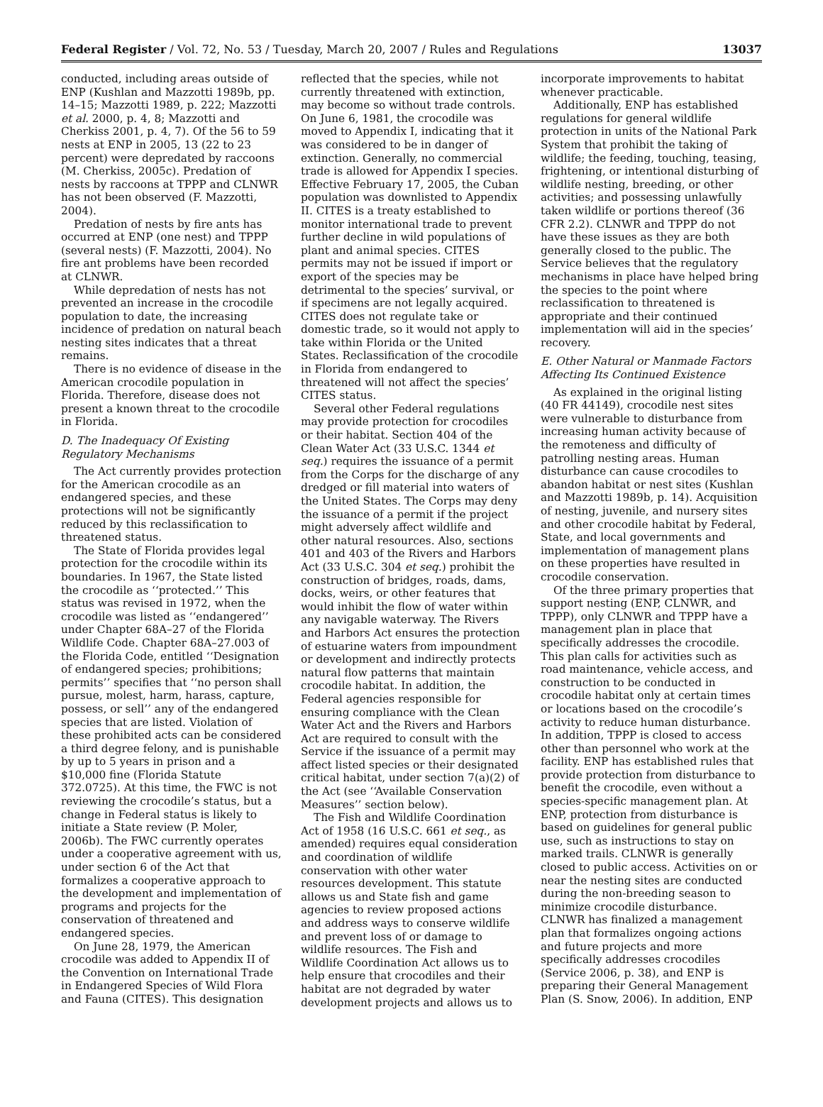Federal Register / Vol. 72, No. 53 / Tuesday, March 20, 2007 / Rules and Regulations 13037
conducted, including areas outside of ENP (Kushlan and Mazzotti 1989b, pp. 14–15; Mazzotti 1989, p. 222; Mazzotti et al. 2000, p. 4, 8; Mazzotti and Cherkiss 2001, p. 4, 7). Of the 56 to 59 nests at ENP in 2005, 13 (22 to 23 percent) were depredated by raccoons (M. Cherkiss, 2005c). Predation of nests by raccoons at TPPP and CLNWR has not been observed (F. Mazzotti, 2004).
Predation of nests by fire ants has occurred at ENP (one nest) and TPPP (several nests) (F. Mazzotti, 2004). No fire ant problems have been recorded at CLNWR.
While depredation of nests has not prevented an increase in the crocodile population to date, the increasing incidence of predation on natural beach nesting sites indicates that a threat remains.
There is no evidence of disease in the American crocodile population in Florida. Therefore, disease does not present a known threat to the crocodile in Florida.
D. The Inadequacy Of Existing Regulatory Mechanisms
The Act currently provides protection for the American crocodile as an endangered species, and these protections will not be significantly reduced by this reclassification to threatened status.
The State of Florida provides legal protection for the crocodile within its boundaries. In 1967, the State listed the crocodile as ‘‘protected.’’ This status was revised in 1972, when the crocodile was listed as ‘‘endangered’’ under Chapter 68A–27 of the Florida Wildlife Code. Chapter 68A–27.003 of the Florida Code, entitled ‘‘Designation of endangered species; prohibitions; permits’’ specifies that ‘‘no person shall pursue, molest, harm, harass, capture, possess, or sell’’ any of the endangered species that are listed. Violation of these prohibited acts can be considered a third degree felony, and is punishable by up to 5 years in prison and a $10,000 fine (Florida Statute 372.0725). At this time, the FWC is not reviewing the crocodile’s status, but a change in Federal status is likely to initiate a State review (P. Moler, 2006b). The FWC currently operates under a cooperative agreement with us, under section 6 of the Act that formalizes a cooperative approach to the development and implementation of programs and projects for the conservation of threatened and endangered species.
On June 28, 1979, the American crocodile was added to Appendix II of the Convention on International Trade in Endangered Species of Wild Flora and Fauna (CITES). This designation
reflected that the species, while not currently threatened with extinction, may become so without trade controls. On June 6, 1981, the crocodile was moved to Appendix I, indicating that it was considered to be in danger of extinction. Generally, no commercial trade is allowed for Appendix I species. Effective February 17, 2005, the Cuban population was downlisted to Appendix II. CITES is a treaty established to monitor international trade to prevent further decline in wild populations of plant and animal species. CITES permits may not be issued if import or export of the species may be detrimental to the species’ survival, or if specimens are not legally acquired. CITES does not regulate take or domestic trade, so it would not apply to take within Florida or the United States. Reclassification of the crocodile in Florida from endangered to threatened will not affect the species’ CITES status.
Several other Federal regulations may provide protection for crocodiles or their habitat. Section 404 of the Clean Water Act (33 U.S.C. 1344 et seq.) requires the issuance of a permit from the Corps for the discharge of any dredged or fill material into waters of the United States. The Corps may deny the issuance of a permit if the project might adversely affect wildlife and other natural resources. Also, sections 401 and 403 of the Rivers and Harbors Act (33 U.S.C. 304 et seq.) prohibit the construction of bridges, roads, dams, docks, weirs, or other features that would inhibit the flow of water within any navigable waterway. The Rivers and Harbors Act ensures the protection of estuarine waters from impoundment or development and indirectly protects natural flow patterns that maintain crocodile habitat. In addition, the Federal agencies responsible for ensuring compliance with the Clean Water Act and the Rivers and Harbors Act are required to consult with the Service if the issuance of a permit may affect listed species or their designated critical habitat, under section 7(a)(2) of the Act (see ‘‘Available Conservation Measures’’ section below).
The Fish and Wildlife Coordination Act of 1958 (16 U.S.C. 661 et seq., as amended) requires equal consideration and coordination of wildlife conservation with other water resources development. This statute allows us and State fish and game agencies to review proposed actions and address ways to conserve wildlife and prevent loss of or damage to wildlife resources. The Fish and Wildlife Coordination Act allows us to help ensure that crocodiles and their habitat are not degraded by water development projects and allows us to
incorporate improvements to habitat whenever practicable.
Additionally, ENP has established regulations for general wildlife protection in units of the National Park System that prohibit the taking of wildlife; the feeding, touching, teasing, frightening, or intentional disturbing of wildlife nesting, breeding, or other activities; and possessing unlawfully taken wildlife or portions thereof (36 CFR 2.2). CLNWR and TPPP do not have these issues as they are both generally closed to the public. The Service believes that the regulatory mechanisms in place have helped bring the species to the point where reclassification to threatened is appropriate and their continued implementation will aid in the species’ recovery.
E. Other Natural or Manmade Factors Affecting Its Continued Existence
As explained in the original listing (40 FR 44149), crocodile nest sites were vulnerable to disturbance from increasing human activity because of the remoteness and difficulty of patrolling nesting areas. Human disturbance can cause crocodiles to abandon habitat or nest sites (Kushlan and Mazzotti 1989b, p. 14). Acquisition of nesting, juvenile, and nursery sites and other crocodile habitat by Federal, State, and local governments and implementation of management plans on these properties have resulted in crocodile conservation.
Of the three primary properties that support nesting (ENP, CLNWR, and TPPP), only CLNWR and TPPP have a management plan in place that specifically addresses the crocodile. This plan calls for activities such as road maintenance, vehicle access, and construction to be conducted in crocodile habitat only at certain times or locations based on the crocodile’s activity to reduce human disturbance. In addition, TPPP is closed to access other than personnel who work at the facility. ENP has established rules that provide protection from disturbance to benefit the crocodile, even without a species-specific management plan. At ENP, protection from disturbance is based on guidelines for general public use, such as instructions to stay on marked trails. CLNWR is generally closed to public access. Activities on or near the nesting sites are conducted during the non-breeding season to minimize crocodile disturbance. CLNWR has finalized a management plan that formalizes ongoing actions and future projects and more specifically addresses crocodiles (Service 2006, p. 38), and ENP is preparing their General Management Plan (S. Snow, 2006). In addition, ENP